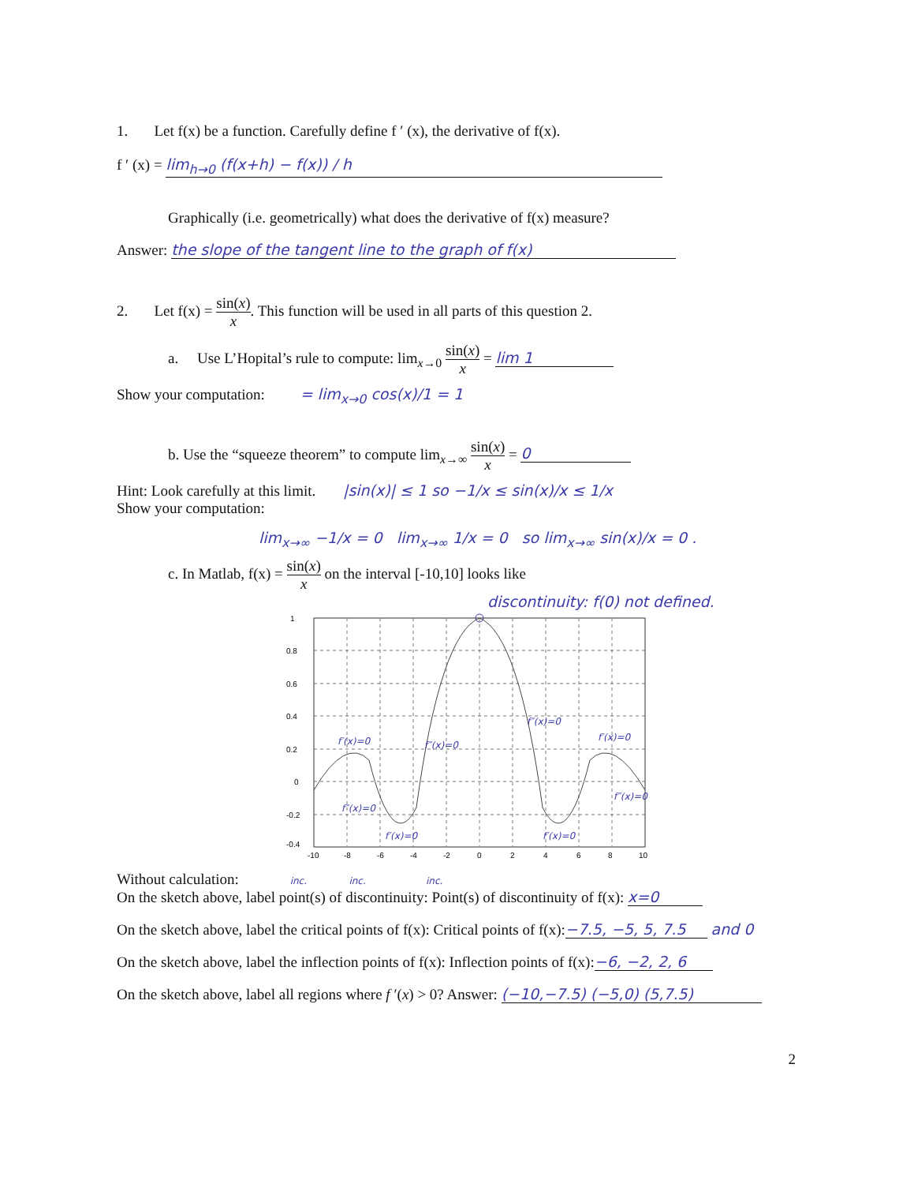1. Let f(x) be a function. Carefully define f ′ (x), the derivative of f(x).
f ′ (x) = lim<sub>h→0</sub> (f(x+h) − f(x)) / h
Graphically (i.e. geometrically) what does the derivative of f(x) measure?
Answer: the slope of the tangent line to the graph of f(x)
2. Let f(x) = sin(x) x. This function will be used in all parts of this question 2.
a. Use L’Hopital’s rule to compute: lim<sub>x→0</sub> sin(x) x = lim 1
Show your computation: = lim<sub>x→0</sub> cos(x)/1 = 1
b. Use the “squeeze theorem” to compute lim<sub>x→∞</sub> sin(x) x = 0
Hint: Look carefully at this limit. |sin(x)| ≤ 1 so −1/x ≤ sin(x)/x ≤ 1/x
Show your computation:
lim<sub>x→∞</sub> −1/x = 0 lim<sub>x→∞</sub> 1/x = 0 so lim<sub>x→∞</sub> sin(x)/x = 0 .
c. In Matlab, f(x) = sin(x) x on the interval [-10,10] looks like
discontinuity: f(0) not defined.
1
0.8
0.6
0.4
0.2
0
-0.2
-0.4
-10
-8
-6
-4
-2
0
2
4
6
8
10
f′(x)=0
f″(x)=0
f″(x)=0
f′(x)=0
f″(x)=0
f″(x)=0
f′(x)=0
f′(x)=0
Without calculation: inc. inc. inc.
On the sketch above, label point(s) of discontinuity: Point(s) of discontinuity of f(x): x=0
On the sketch above, label the critical points of f(x): Critical points of f(x): −7.5, −5, 5, 7.5 and 0
On the sketch above, label the inflection points of f(x): Inflection points of f(x): −6, −2, 2, 6
On the sketch above, label all regions where f ′(x) > 0? Answer: (−10,−7.5) (−5,0) (5,7.5)
2